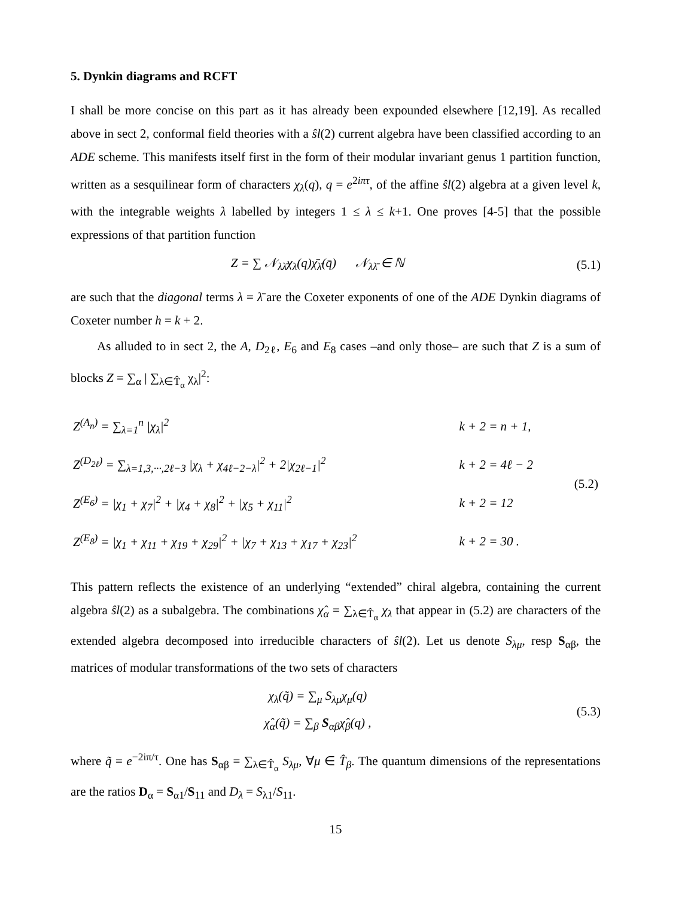5. Dynkin diagrams and RCFT
I shall be more concise on this part as it has already been expounded elsewhere [12,19]. As recalled above in sect 2, conformal field theories with a ŝl(2) current algebra have been classified according to an ADE scheme. This manifests itself first in the form of their modular invariant genus 1 partition function, written as a sesquilinear form of characters χ<sub>λ</sub>(q), q = e<sup>2iπτ</sup>, of the affine ŝl(2) algebra at a given level k, with the integrable weights λ labelled by integers 1 ≤ λ ≤ k+1. One proves [4-5] that the possible expressions of that partition function
Z = ∑ 𝒩<sub>λλ̄</sub>χ<sub>λ</sub>(q)χ̄<sub>λ̄</sub>(q̄) 𝒩<sub>λλ̄</sub> ∈ ℕ
(5.1)
are such that the diagonal terms λ = λ̄ are the Coxeter exponents of one of the ADE Dynkin diagrams of Coxeter number h = k + 2.
As alluded to in sect 2, the A, D<sub>2ℓ</sub>, E<sub>6</sub> and E<sub>8</sub> cases –and only those– are such that Z is a sum of blocks Z = ∑<sub>α</sub> | ∑<sub>λ∈T̂<sub>α</sub></sub> χ<sub>λ</sub>|<sup>2</sup>:
| Z<sup>(A<sub>n</sub>)</sup> = ∑<sub>λ=1</sub><sup>n</sup> /χ<sub>λ</sub>/<sup>2</sup> | k + 2 = n + 1, | (5.2) |
| Z<sup>(D<sub>2ℓ</sub>)</sup> = ∑<sub>λ=1,3,···,2ℓ−3</sub> /χ<sub>λ</sub> + χ<sub>4ℓ−2−λ</sub>/<sup>2</sup> + 2/χ<sub>2ℓ−1</sub>/<sup>2</sup> | k + 2 = 4ℓ − 2 | |
| Z<sup>(E<sub>6</sub>)</sup> = /χ<sub>1</sub> + χ<sub>7</sub>/<sup>2</sup> + /χ<sub>4</sub> + χ<sub>8</sub>/<sup>2</sup> + /χ<sub>5</sub> + χ<sub>11</sub>/<sup>2</sup> | k + 2 = 12 | |
| Z<sup>(E<sub>8</sub>)</sup> = /χ<sub>1</sub> + χ<sub>11</sub> + χ<sub>19</sub> + χ<sub>29</sub>/<sup>2</sup> + /χ<sub>7</sub> + χ<sub>13</sub> + χ<sub>17</sub> + χ<sub>23</sub>/<sup>2</sup> | k + 2 = 30 . | |
This pattern reflects the existence of an underlying “extended” chiral algebra, containing the current algebra ŝl(2) as a subalgebra. The combinations χ̂<sub>α</sub> = ∑<sub>λ∈T̂<sub>α</sub></sub> χ<sub>λ</sub> that appear in (5.2) are characters of the extended algebra decomposed into irreducible characters of ŝl(2). Let us denote S<sub>λμ</sub>, resp S<sub>αβ</sub>, the matrices of modular transformations of the two sets of characters
χ<sub>λ</sub>(q̃) = ∑<sub>μ</sub> S<sub>λμ</sub>χ<sub>μ</sub>(q)
χ̂<sub>α</sub>(q̃) = ∑<sub>β</sub> S<sub>αβ</sub>χ̂<sub>β</sub>(q) ,
(5.3)
where q̃ = e<sup>−2iπ/τ</sup>. One has S<sub>αβ</sub> = ∑<sub>λ∈T̂<sub>α</sub></sub> S<sub>λμ</sub>, ∀μ ∈ T̂<sub>β</sub>. The quantum dimensions of the representations are the ratios D<sub>α</sub> = S<sub>α1</sub>/S<sub>11</sub> and D<sub>λ</sub> = S<sub>λ1</sub>/S<sub>11</sub>.
15